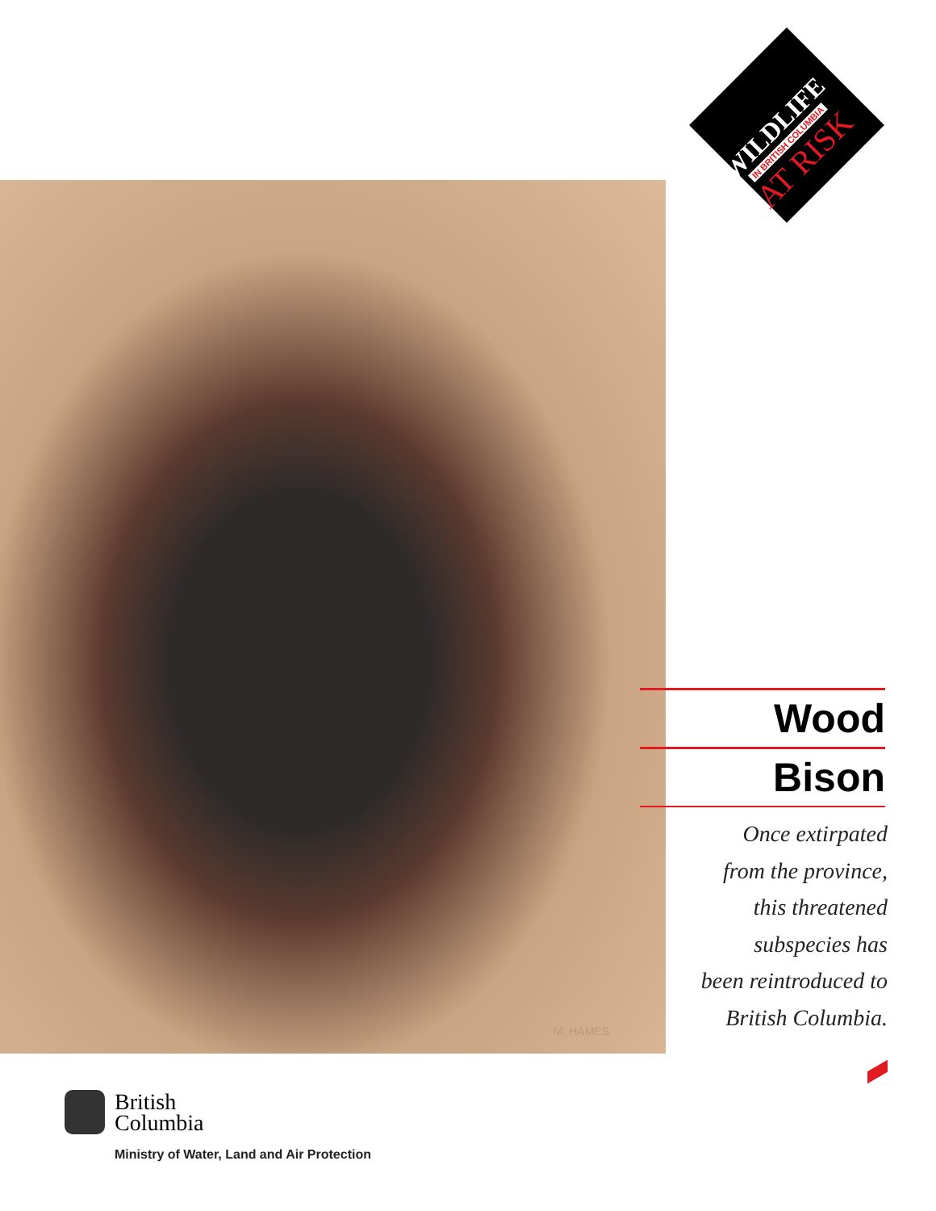WILDLIFE
IN BRITISH COLUMBIA
AT RISK
M. HAMES
Wood
Bison
Once extirpated
from the province,
this threatened
subspecies has
been reintroduced to
British Columbia.
British
Columbia
Ministry of Water, Land and Air Protection